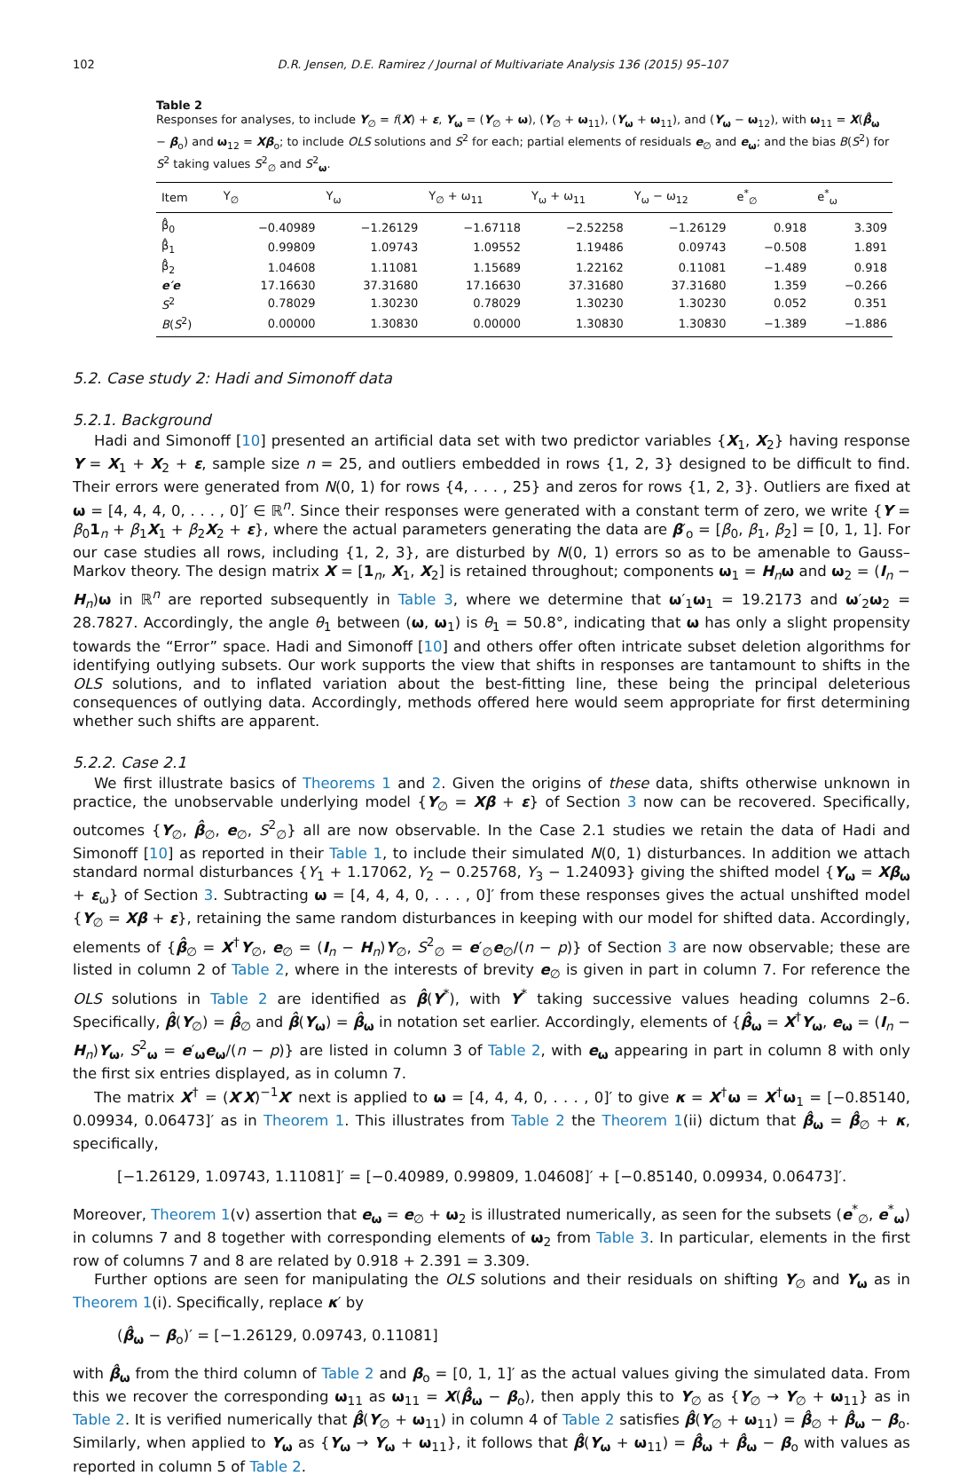102 D.R. Jensen, D.E. Ramirez / Journal of Multivariate Analysis 136 (2015) 95–107
Table 2
Responses for analyses, to include Y<sub>∅</sub> = f(X) + ε, Y<sub>ω</sub> = (Y<sub>∅</sub> + ω), (Y<sub>∅</sub> + ω<sub>11</sub>), (Y<sub>ω</sub> + ω<sub>11</sub>), and (Y<sub>ω</sub> − ω<sub>12</sub>), with ω<sub>11</sub> = X(β̂<sub>ω</sub> − β<sub>o</sub>) and ω<sub>12</sub> = Xβ<sub>o</sub>; to include OLS solutions and S<sup>2</sup> for each; partial elements of residuals e<sub>∅</sub> and e<sub>ω</sub>; and the bias B(S<sup>2</sup>) for S<sup>2</sup> taking values S<sup>2</sup><sub>∅</sub> and S<sup>2</sup><sub>ω</sub>.
| Item | Y<sub>∅</sub> | Y<sub>ω</sub> | Y<sub>∅</sub> + ω<sub>11</sub> | Y<sub>ω</sub> + ω<sub>11</sub> | Y<sub>ω</sub> − ω<sub>12</sub> | e<sup>*</sup><sub>∅</sub> | e<sup>*</sup><sub>ω</sub> |
| --- | --- | --- | --- | --- | --- | --- | --- |
| β̂<sub>0</sub> | −0.40989 | −1.26129 | −1.67118 | −2.52258 | −1.26129 | 0.918 | 3.309 |
| β̂<sub>1</sub> | 0.99809 | 1.09743 | 1.09552 | 1.19486 | 0.09743 | −0.508 | 1.891 |
| β̂<sub>2</sub> | 1.04608 | 1.11081 | 1.15689 | 1.22162 | 0.11081 | −1.489 | 0.918 |
| e′e | 17.16630 | 37.31680 | 17.16630 | 37.31680 | 37.31680 | 1.359 | −0.266 |
| S<sup>2</sup> | 0.78029 | 1.30230 | 0.78029 | 1.30230 | 1.30230 | 0.052 | 0.351 |
| B ( S<sup>2</sup>) | 0.00000 | 1.30830 | 0.00000 | 1.30830 | 1.30830 | −1.389 | −1.886 |
5.2. Case study 2: Hadi and Simonoff data
5.2.1. Background
Hadi and Simonoff [10] presented an artificial data set with two predictor variables {X<sub>1</sub>, X<sub>2</sub>} having response Y = X<sub>1</sub> + X<sub>2</sub> + ε, sample size n = 25, and outliers embedded in rows {1, 2, 3} designed to be difficult to find. Their errors were generated from N(0, 1) for rows {4, . . . , 25} and zeros for rows {1, 2, 3}. Outliers are fixed at ω = [4, 4, 4, 0, . . . , 0]′ ∈ ℝ<sup>n</sup>. Since their responses were generated with a constant term of zero, we write {Y = β<sub>0</sub>1<sub>n</sub> + β<sub>1</sub>X<sub>1</sub> + β<sub>2</sub>X<sub>2</sub> + ε}, where the actual parameters generating the data are β′<sub>o</sub> = [β<sub>0</sub>, β<sub>1</sub>, β<sub>2</sub>] = [0, 1, 1]. For our case studies all rows, including {1, 2, 3}, are disturbed by N(0, 1) errors so as to be amenable to Gauss–Markov theory. The design matrix X = [1<sub>n</sub>, X<sub>1</sub>, X<sub>2</sub>] is retained throughout; components ω<sub>1</sub> = H<sub>n</sub>ω and ω<sub>2</sub> = (I<sub>n</sub> − H<sub>n</sub>)ω in ℝ<sup>n</sup> are reported subsequently in Table 3, where we determine that ω′<sub>1</sub>ω<sub>1</sub> = 19.2173 and ω′<sub>2</sub>ω<sub>2</sub> = 28.7827. Accordingly, the angle θ<sub>1</sub> between (ω, ω<sub>1</sub>) is θ<sub>1</sub> = 50.8°, indicating that ω has only a slight propensity towards the “Error” space. Hadi and Simonoff [10] and others offer often intricate subset deletion algorithms for identifying outlying subsets. Our work supports the view that shifts in responses are tantamount to shifts in the OLS solutions, and to inflated variation about the best-fitting line, these being the principal deleterious consequences of outlying data. Accordingly, methods offered here would seem appropriate for first determining whether such shifts are apparent.
5.2.2. Case 2.1
We first illustrate basics of Theorems 1 and 2. Given the origins of these data, shifts otherwise unknown in practice, the unobservable underlying model {Y<sub>∅</sub> = Xβ + ε} of Section 3 now can be recovered. Specifically, outcomes {Y<sub>∅</sub>, β̂<sub>∅</sub>, e<sub>∅</sub>, S<sup>2</sup><sub>∅</sub>} all are now observable. In the Case 2.1 studies we retain the data of Hadi and Simonoff [10] as reported in their Table 1, to include their simulated N(0, 1) disturbances. In addition we attach standard normal disturbances {Y<sub>1</sub> + 1.17062, Y<sub>2</sub> − 0.25768, Y<sub>3</sub> − 1.24093} giving the shifted model {Y<sub>ω</sub> = Xβ<sub>ω</sub> + ε<sub>ω</sub>} of Section 3. Subtracting ω = [4, 4, 4, 0, . . . , 0]′ from these responses gives the actual unshifted model {Y<sub>∅</sub> = Xβ + ε}, retaining the same random disturbances in keeping with our model for shifted data. Accordingly, elements of {β̂<sub>∅</sub> = X<sup>†</sup>Y<sub>∅</sub>, e<sub>∅</sub> = (I<sub>n</sub> − H<sub>n</sub>)Y<sub>∅</sub>, S<sup>2</sup><sub>∅</sub> = e′<sub>∅</sub>e<sub>∅</sub>/(n − p)} of Section 3 are now observable; these are listed in column 2 of Table 2, where in the interests of brevity e<sub>∅</sub> is given in part in column 7. For reference the OLS solutions in Table 2 are identified as β̂(Y<sup>*</sup>), with Y<sup>*</sup> taking successive values heading columns 2–6. Specifically, β̂(Y<sub>∅</sub>) = β̂<sub>∅</sub> and β̂(Y<sub>ω</sub>) = β̂<sub>ω</sub> in notation set earlier. Accordingly, elements of {β̂<sub>ω</sub> = X<sup>†</sup>Y<sub>ω</sub>, e<sub>ω</sub> = (I<sub>n</sub> − H<sub>n</sub>)Y<sub>ω</sub>, S<sup>2</sup><sub>ω</sub> = e′<sub>ω</sub>e<sub>ω</sub>/(n − p)} are listed in column 3 of Table 2, with e<sub>ω</sub> appearing in part in column 8 with only the first six entries displayed, as in column 7.
The matrix X<sup>†</sup> = (X′X)<sup>−1</sup>X′ next is applied to ω = [4, 4, 4, 0, . . . , 0]′ to give κ = X<sup>†</sup>ω = X<sup>†</sup>ω<sub>1</sub> = [−0.85140, 0.09934, 0.06473]′ as in Theorem 1. This illustrates from Table 2 the Theorem 1(ii) dictum that β̂<sub>ω</sub> = β̂<sub>∅</sub> + κ, specifically,
[−1.26129, 1.09743, 1.11081]′ = [−0.40989, 0.99809, 1.04608]′ + [−0.85140, 0.09934, 0.06473]′.
Moreover, Theorem 1(v) assertion that e<sub>ω</sub> = e<sub>∅</sub> + ω<sub>2</sub> is illustrated numerically, as seen for the subsets (e<sup>*</sup><sub>∅</sub>, e<sup>*</sup><sub>ω</sub>) in columns 7 and 8 together with corresponding elements of ω<sub>2</sub> from Table 3. In particular, elements in the first row of columns 7 and 8 are related by 0.918 + 2.391 = 3.309.
Further options are seen for manipulating the OLS solutions and their residuals on shifting Y<sub>∅</sub> and Y<sub>ω</sub> as in Theorem 1(i). Specifically, replace κ′ by
(β̂<sub>ω</sub> − β<sub>o</sub>)′ = [−1.26129, 0.09743, 0.11081]
with β̂<sub>ω</sub> from the third column of Table 2 and β<sub>o</sub> = [0, 1, 1]′ as the actual values giving the simulated data. From this we recover the corresponding ω<sub>11</sub> as ω<sub>11</sub> = X(β̂<sub>ω</sub> − β<sub>o</sub>), then apply this to Y<sub>∅</sub> as {Y<sub>∅</sub> → Y<sub>∅</sub> + ω<sub>11</sub>} as in Table 2. It is verified numerically that β̂(Y<sub>∅</sub> + ω<sub>11</sub>) in column 4 of Table 2 satisfies β̂(Y<sub>∅</sub> + ω<sub>11</sub>) = β̂<sub>∅</sub> + β̂<sub>ω</sub> − β<sub>o</sub>. Similarly, when applied to Y<sub>ω</sub> as {Y<sub>ω</sub> → Y<sub>ω</sub> + ω<sub>11</sub>}, it follows that β̂(Y<sub>ω</sub> + ω<sub>11</sub>) = β̂<sub>ω</sub> + β̂<sub>ω</sub> − β<sub>o</sub> with values as reported in column 5 of Table 2.